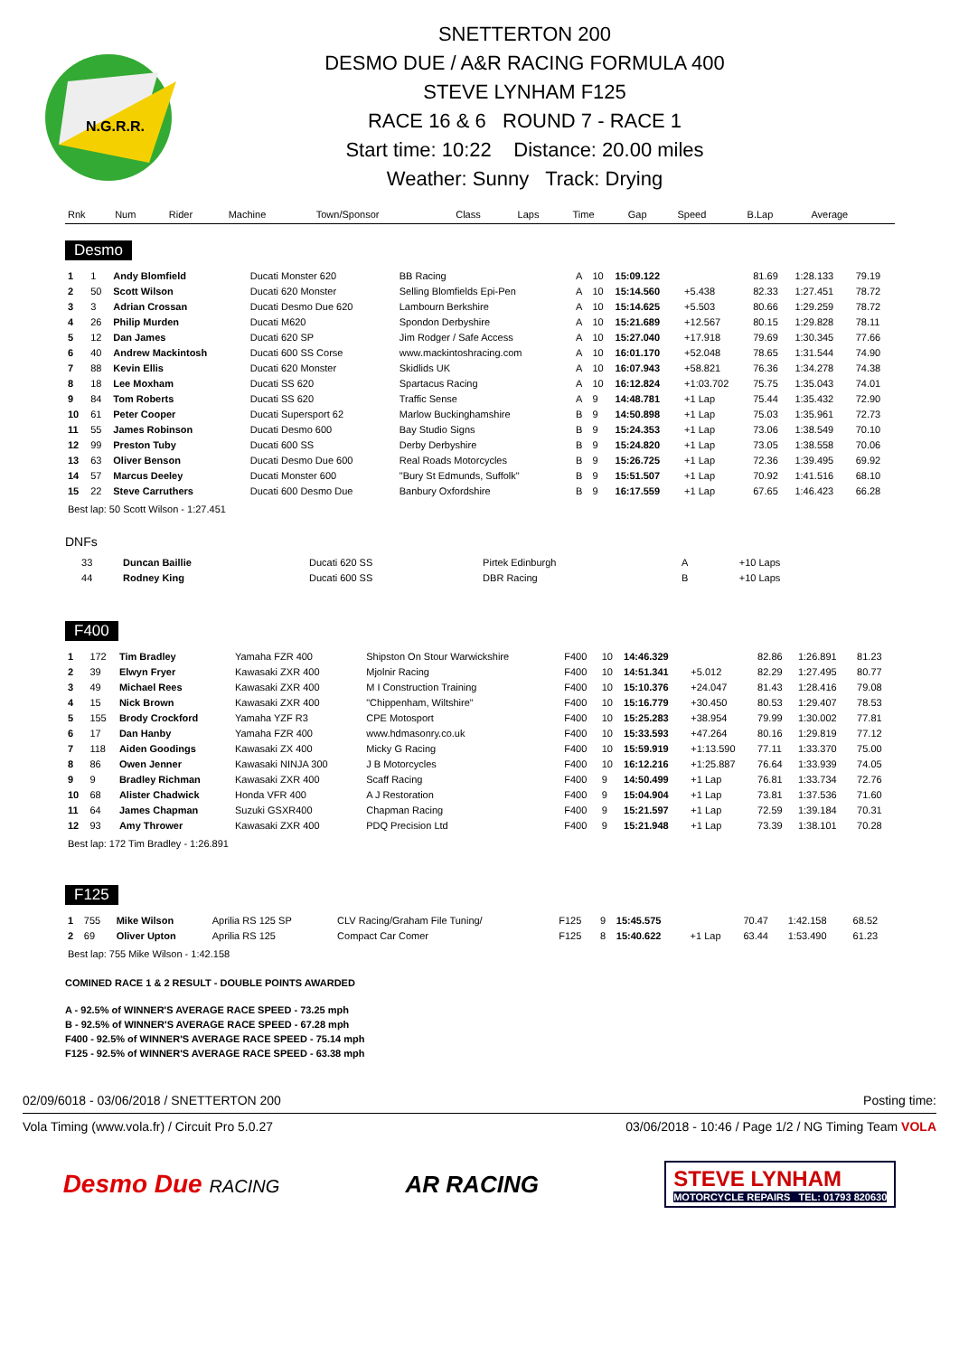N.G.R.R.
SNETTERTON 200
DESMO DUE / A&R RACING FORMULA 400
STEVE LYNHAM F125
RACE 16 & 6 ROUND 7 - RACE 1
Start time: 10:22 Distance: 20.00 miles
Weather: Sunny Track: Drying
| Rnk | Num | Rider | Machine | Town/Sponsor | Class | Laps | Time | Gap | Speed | B.Lap | Average |
| --- | --- | --- | --- | --- | --- | --- | --- | --- | --- | --- | --- |
Desmo
| 1 | 1 | Andy Blomfield | Ducati Monster 620 | BB Racing | A | 10 | 15:09.122 | | 81.69 | 1:28.133 | 79.19 |
| 2 | 50 | Scott Wilson | Ducati 620 Monster | Selling Blomfields Epi-Pen | A | 10 | 15:14.560 | +5.438 | 82.33 | 1:27.451 | 78.72 |
| 3 | 3 | Adrian Crossan | Ducati Desmo Due 620 | Lambourn Berkshire | A | 10 | 15:14.625 | +5.503 | 80.66 | 1:29.259 | 78.72 |
| 4 | 26 | Philip Murden | Ducati M620 | Spondon Derbyshire | A | 10 | 15:21.689 | +12.567 | 80.15 | 1:29.828 | 78.11 |
| 5 | 12 | Dan James | Ducati 620 SP | Jim Rodger / Safe Access | A | 10 | 15:27.040 | +17.918 | 79.69 | 1:30.345 | 77.66 |
| 6 | 40 | Andrew Mackintosh | Ducati 600 SS Corse | www.mackintoshracing.com | A | 10 | 16:01.170 | +52.048 | 78.65 | 1:31.544 | 74.90 |
| 7 | 88 | Kevin Ellis | Ducati 620 Monster | Skidlids UK | A | 10 | 16:07.943 | +58.821 | 76.36 | 1:34.278 | 74.38 |
| 8 | 18 | Lee Moxham | Ducati SS 620 | Spartacus Racing | A | 10 | 16:12.824 | +1:03.702 | 75.75 | 1:35.043 | 74.01 |
| 9 | 84 | Tom Roberts | Ducati SS 620 | Traffic Sense | A | 9 | 14:48.781 | +1 Lap | 75.44 | 1:35.432 | 72.90 |
| 10 | 61 | Peter Cooper | Ducati Supersport 62 | Marlow Buckinghamshire | B | 9 | 14:50.898 | +1 Lap | 75.03 | 1:35.961 | 72.73 |
| 11 | 55 | James Robinson | Ducati Desmo 600 | Bay Studio Signs | B | 9 | 15:24.353 | +1 Lap | 73.06 | 1:38.549 | 70.10 |
| 12 | 99 | Preston Tuby | Ducati 600 SS | Derby Derbyshire | B | 9 | 15:24.820 | +1 Lap | 73.05 | 1:38.558 | 70.06 |
| 13 | 63 | Oliver Benson | Ducati Desmo Due 600 | Real Roads Motorcycles | B | 9 | 15:26.725 | +1 Lap | 72.36 | 1:39.495 | 69.92 |
| 14 | 57 | Marcus Deeley | Ducati Monster 600 | "Bury St Edmunds, Suffolk" | B | 9 | 15:51.507 | +1 Lap | 70.92 | 1:41.516 | 68.10 |
| 15 | 22 | Steve Carruthers | Ducati 600 Desmo Due | Banbury Oxfordshire | B | 9 | 16:17.559 | +1 Lap | 67.65 | 1:46.423 | 66.28 |
Best lap: 50 Scott Wilson - 1:27.451
DNFs
| | 33 | Duncan Baillie | Ducati 620 SS | Pirtek Edinburgh | A | | | +10 Laps | | | |
| | 44 | Rodney King | Ducati 600 SS | DBR Racing | B | | | +10 Laps | | | |
F400
| 1 | 172 | Tim Bradley | Yamaha FZR 400 | Shipston On Stour Warwickshire | F400 | 10 | 14:46.329 | | 82.86 | 1:26.891 | 81.23 |
| 2 | 39 | Elwyn Fryer | Kawasaki ZXR 400 | Mjolnir Racing | F400 | 10 | 14:51.341 | +5.012 | 82.29 | 1:27.495 | 80.77 |
| 3 | 49 | Michael Rees | Kawasaki ZXR 400 | M I Construction Training | F400 | 10 | 15:10.376 | +24.047 | 81.43 | 1:28.416 | 79.08 |
| 4 | 15 | Nick Brown | Kawasaki ZXR 400 | "Chippenham, Wiltshire" | F400 | 10 | 15:16.779 | +30.450 | 80.53 | 1:29.407 | 78.53 |
| 5 | 155 | Brody Crockford | Yamaha YZF R3 | CPE Motosport | F400 | 10 | 15:25.283 | +38.954 | 79.99 | 1:30.002 | 77.81 |
| 6 | 17 | Dan Hanby | Yamaha FZR 400 | www.hdmasonry.co.uk | F400 | 10 | 15:33.593 | +47.264 | 80.16 | 1:29.819 | 77.12 |
| 7 | 118 | Aiden Goodings | Kawasaki ZX 400 | Micky G Racing | F400 | 10 | 15:59.919 | +1:13.590 | 77.11 | 1:33.370 | 75.00 |
| 8 | 86 | Owen Jenner | Kawasaki NINJA 300 | J B Motorcycles | F400 | 10 | 16:12.216 | +1:25.887 | 76.64 | 1:33.939 | 74.05 |
| 9 | 9 | Bradley Richman | Kawasaki ZXR 400 | Scaff Racing | F400 | 9 | 14:50.499 | +1 Lap | 76.81 | 1:33.734 | 72.76 |
| 10 | 68 | Alister Chadwick | Honda VFR 400 | A J Restoration | F400 | 9 | 15:04.904 | +1 Lap | 73.81 | 1:37.536 | 71.60 |
| 11 | 64 | James Chapman | Suzuki GSXR400 | Chapman Racing | F400 | 9 | 15:21.597 | +1 Lap | 72.59 | 1:39.184 | 70.31 |
| 12 | 93 | Amy Thrower | Kawasaki ZXR 400 | PDQ Precision Ltd | F400 | 9 | 15:21.948 | +1 Lap | 73.39 | 1:38.101 | 70.28 |
Best lap: 172 Tim Bradley - 1:26.891
F125
| 1 | 755 | Mike Wilson | Aprilia RS 125 SP | CLV Racing/Graham File Tuning/ | F125 | 9 | 15:45.575 | | 70.47 | 1:42.158 | 68.52 |
| 2 | 69 | Oliver Upton | Aprilia RS 125 | Compact Car Comer | F125 | 8 | 15:40.622 | +1 Lap | 63.44 | 1:53.490 | 61.23 |
Best lap: 755 Mike Wilson - 1:42.158
COMINED RACE 1 & 2 RESULT - DOUBLE POINTS AWARDED
A - 92.5% of WINNER'S AVERAGE RACE SPEED - 73.25 mph
B - 92.5% of WINNER'S AVERAGE RACE SPEED - 67.28 mph
F400 - 92.5% of WINNER'S AVERAGE RACE SPEED - 75.14 mph
F125 - 92.5% of WINNER'S AVERAGE RACE SPEED - 63.38 mph
02/09/6018 - 03/06/2018 / SNETTERTON 200 Posting time:
Vola Timing (www.vola.fr) / Circuit Pro 5.0.27 03/06/2018 - 10:46 / Page 1/2 / NG Timing Team VOLA
Desmo Due RACING
AR RACING
STEVE LYNHAM
MOTORCYCLE REPAIRS TEL: 01793 820630